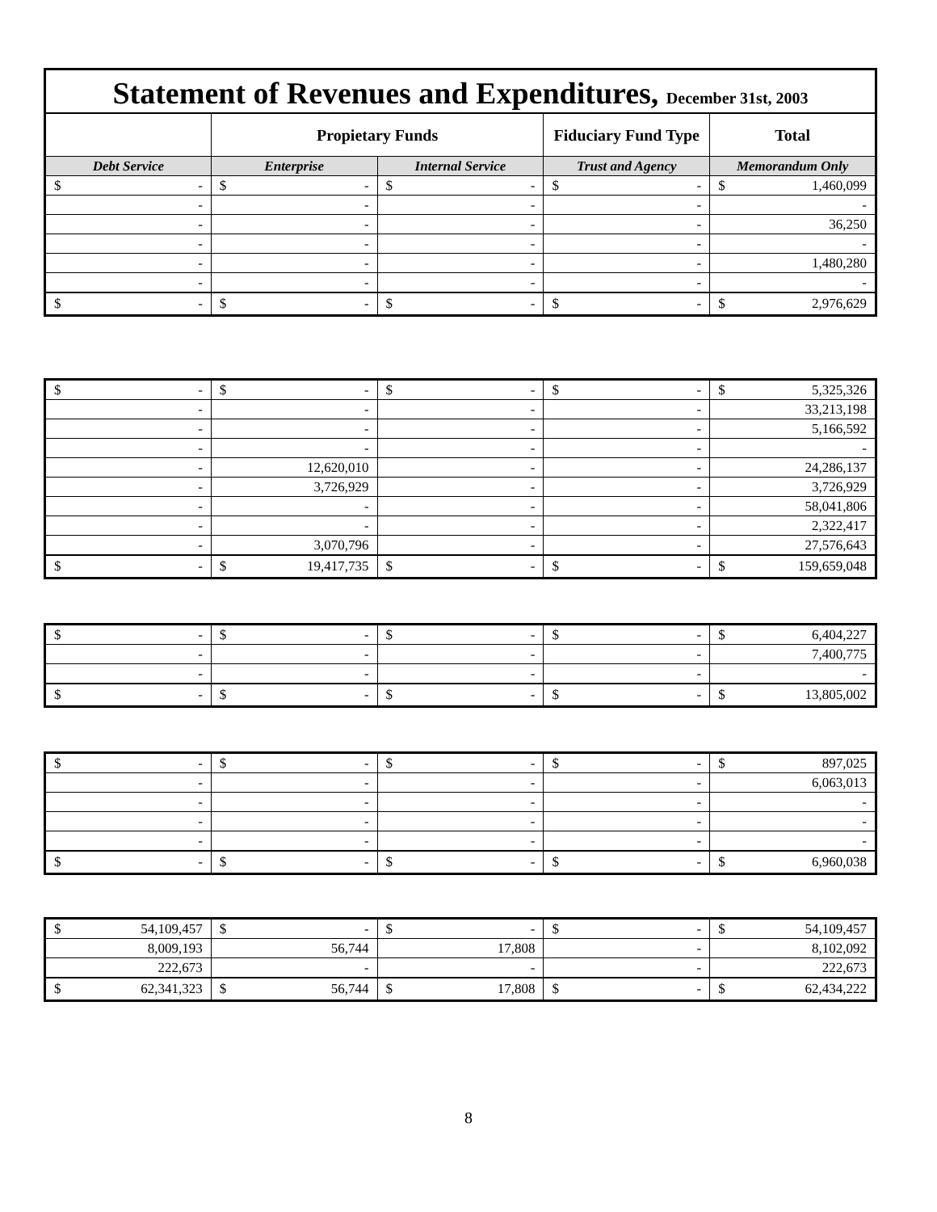Statement of Revenues and Expenditures, December 31st, 2003
| | Propietary Funds | | Fiduciary Fund Type | Total |
| --- | --- | --- | --- | --- |
| Debt Service | Enterprise | Internal Service | Trust and Agency | Memorandum Only |
| $ - | $ - | $ - | $ - | $ 1,460,099 |
| - | - | - | - | - |
| - | - | - | - | 36,250 |
| - | - | - | - | - |
| - | - | - | - | 1,480,280 |
| - | - | - | - | - |
| $ - | $ - | $ - | $ - | $ 2,976,629 |
| $ - | $ - | $ - | $ - | $ 5,325,326 |
| - | - | - | - | 33,213,198 |
| - | - | - | - | 5,166,592 |
| - | - | - | - | - |
| - | 12,620,010 | - | - | 24,286,137 |
| - | 3,726,929 | - | - | 3,726,929 |
| - | - | - | - | 58,041,806 |
| - | - | - | - | 2,322,417 |
| - | 3,070,796 | - | - | 27,576,643 |
| $ - | $ 19,417,735 | $ - | $ - | $ 159,659,048 |
| $ - | $ - | $ - | $ - | $ 6,404,227 |
| - | - | - | - | 7,400,775 |
| - | - | - | - | - |
| $ - | $ - | $ - | $ - | $ 13,805,002 |
| $ - | $ - | $ - | $ - | $ 897,025 |
| - | - | - | - | 6,063,013 |
| - | - | - | - | - |
| - | - | - | - | - |
| - | - | - | - | - |
| $ - | $ - | $ - | $ - | $ 6,960,038 |
| $ 54,109,457 | $ - | $ - | $ - | $ 54,109,457 |
| 8,009,193 | 56,744 | 17,808 | - | 8,102,092 |
| 222,673 | - | - | - | 222,673 |
| $ 62,341,323 | $ 56,744 | $ 17,808 | $ - | $ 62,434,222 |
8